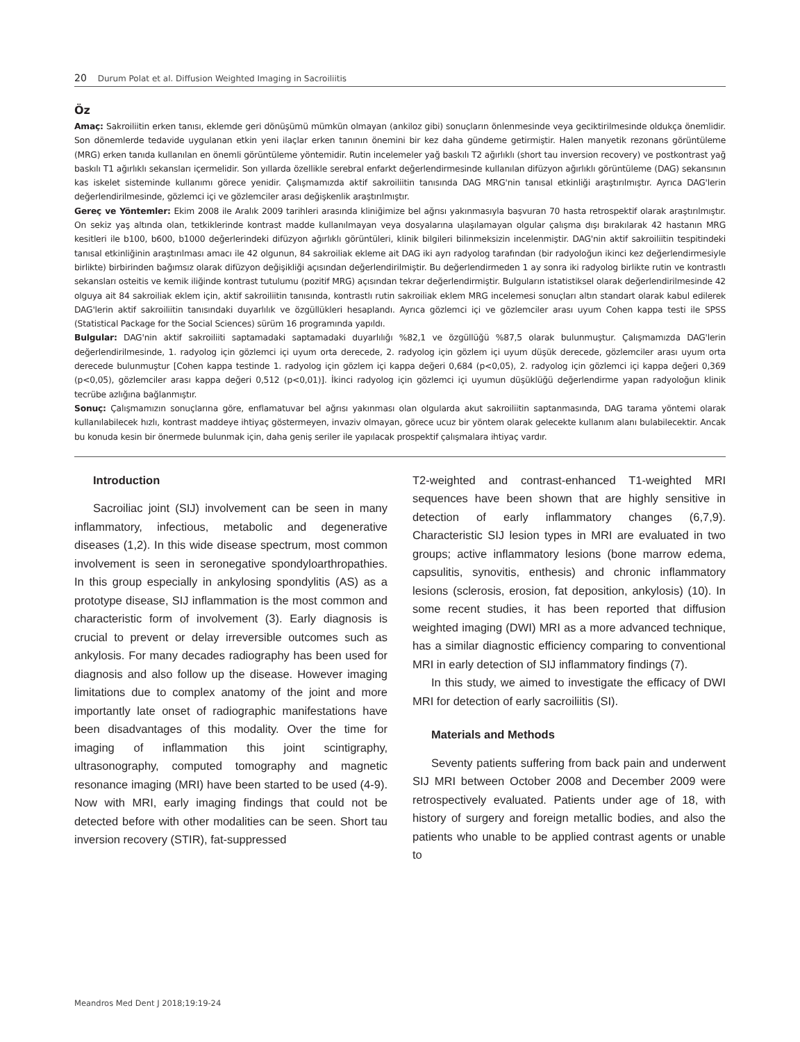20 Durum Polat et al. Diffusion Weighted Imaging in Sacroiliitis
Öz
Amaç: Sakroiliitin erken tanısı, eklemde geri dönüşümü mümkün olmayan (ankiloz gibi) sonuçların önlenmesinde veya geciktirilmesinde oldukça önemlidir. Son dönemlerde tedavide uygulanan etkin yeni ilaçlar erken tanının önemini bir kez daha gündeme getirmiştir. Halen manyetik rezonans görüntüleme (MRG) erken tanıda kullanılan en önemli görüntüleme yöntemidir. Rutin incelemeler yağ baskılı T2 ağırlıklı (short tau inversion recovery) ve postkontrast yağ baskılı T1 ağırlıklı sekansları içermelidir. Son yıllarda özellikle serebral enfarkt değerlendirmesinde kullanılan difüzyon ağırlıklı görüntüleme (DAG) sekansının kas iskelet sisteminde kullanımı görece yenidir. Çalışmamızda aktif sakroiliitin tanısında DAG MRG'nin tanısal etkinliği araştırılmıştır. Ayrıca DAG'lerin değerlendirilmesinde, gözlemci içi ve gözlemciler arası değişkenlik araştırılmıştır.
Gereç ve Yöntemler: Ekim 2008 ile Aralık 2009 tarihleri arasında kliniğimize bel ağrısı yakınmasıyla başvuran 70 hasta retrospektif olarak araştırılmıştır. On sekiz yaş altında olan, tetkiklerinde kontrast madde kullanılmayan veya dosyalarına ulaşılamayan olgular çalışma dışı bırakılarak 42 hastanın MRG kesitleri ile b100, b600, b1000 değerlerindeki difüzyon ağırlıklı görüntüleri, klinik bilgileri bilinmeksizin incelenmiştir. DAG'nin aktif sakroiliitin tespitindeki tanısal etkinliğinin araştırılması amacı ile 42 olgunun, 84 sakroiliak ekleme ait DAG iki ayrı radyolog tarafından (bir radyoloğun ikinci kez değerlendirmesiyle birlikte) birbirinden bağımsız olarak difüzyon değişikliği açısından değerlendirilmiştir. Bu değerlendirmeden 1 ay sonra iki radyolog birlikte rutin ve kontrastlı sekansları osteitis ve kemik iliğinde kontrast tutulumu (pozitif MRG) açısından tekrar değerlendirmiştir. Bulguların istatistiksel olarak değerlendirilmesinde 42 olguya ait 84 sakroiliak eklem için, aktif sakroiliitin tanısında, kontrastlı rutin sakroiliak eklem MRG incelemesi sonuçları altın standart olarak kabul edilerek DAG'lerin aktif sakroiliitin tanısındaki duyarlılık ve özgüllükleri hesaplandı. Ayrıca gözlemci içi ve gözlemciler arası uyum Cohen kappa testi ile SPSS (Statistical Package for the Social Sciences) sürüm 16 programında yapıldı.
Bulgular: DAG'nin aktif sakroiliiti saptamadaki saptamadaki duyarlılığı %82,1 ve özgüllüğü %87,5 olarak bulunmuştur. Çalışmamızda DAG'lerin değerlendirilmesinde, 1. radyolog için gözlemci içi uyum orta derecede, 2. radyolog için gözlem içi uyum düşük derecede, gözlemciler arası uyum orta derecede bulunmuştur [Cohen kappa testinde 1. radyolog için gözlem içi kappa değeri 0,684 (p<0,05), 2. radyolog için gözlemci içi kappa değeri 0,369 (p<0,05), gözlemciler arası kappa değeri 0,512 (p<0,01)]. İkinci radyolog için gözlemci içi uyumun düşüklüğü değerlendirme yapan radyoloğun klinik tecrübe azlığına bağlanmıştır.
Sonuç: Çalışmamızın sonuçlarına göre, enflamatuvar bel ağrısı yakınması olan olgularda akut sakroiliitin saptanmasında, DAG tarama yöntemi olarak kullanılabilecek hızlı, kontrast maddeye ihtiyaç göstermeyen, invaziv olmayan, görece ucuz bir yöntem olarak gelecekte kullanım alanı bulabilecektir. Ancak bu konuda kesin bir önermede bulunmak için, daha geniş seriler ile yapılacak prospektif çalışmalara ihtiyaç vardır.
Introduction
Sacroiliac joint (SIJ) involvement can be seen in many inflammatory, infectious, metabolic and degenerative diseases (1,2). In this wide disease spectrum, most common involvement is seen in seronegative spondyloarthropathies. In this group especially in ankylosing spondylitis (AS) as a prototype disease, SIJ inflammation is the most common and characteristic form of involvement (3). Early diagnosis is crucial to prevent or delay irreversible outcomes such as ankylosis. For many decades radiography has been used for diagnosis and also follow up the disease. However imaging limitations due to complex anatomy of the joint and more importantly late onset of radiographic manifestations have been disadvantages of this modality. Over the time for imaging of inflammation this joint scintigraphy, ultrasonography, computed tomography and magnetic resonance imaging (MRI) have been started to be used (4-9). Now with MRI, early imaging findings that could not be detected before with other modalities can be seen. Short tau inversion recovery (STIR), fat-suppressed
T2-weighted and contrast-enhanced T1-weighted MRI sequences have been shown that are highly sensitive in detection of early inflammatory changes (6,7,9). Characteristic SIJ lesion types in MRI are evaluated in two groups; active inflammatory lesions (bone marrow edema, capsulitis, synovitis, enthesis) and chronic inflammatory lesions (sclerosis, erosion, fat deposition, ankylosis) (10). In some recent studies, it has been reported that diffusion weighted imaging (DWI) MRI as a more advanced technique, has a similar diagnostic efficiency comparing to conventional MRI in early detection of SIJ inflammatory findings (7).
In this study, we aimed to investigate the efficacy of DWI MRI for detection of early sacroiliitis (SI).
Materials and Methods
Seventy patients suffering from back pain and underwent SIJ MRI between October 2008 and December 2009 were retrospectively evaluated. Patients under age of 18, with history of surgery and foreign metallic bodies, and also the patients who unable to be applied contrast agents or unable to
Meandros Med Dent J 2018;19:19-24